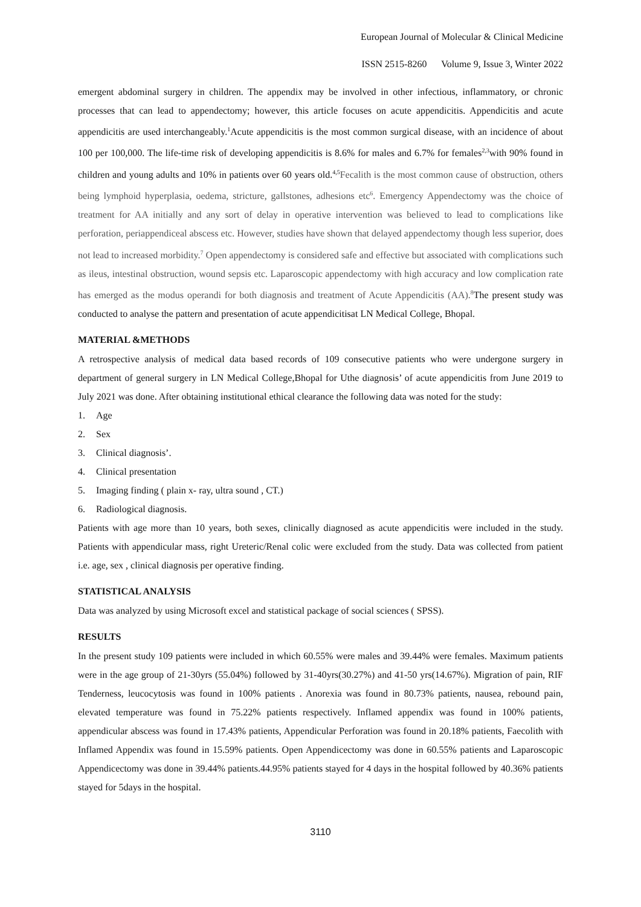European Journal of Molecular & Clinical Medicine
ISSN 2515-8260 Volume 9, Issue 3, Winter 2022
emergent abdominal surgery in children. The appendix may be involved in other infectious, inflammatory, or chronic processes that can lead to appendectomy; however, this article focuses on acute appendicitis. Appendicitis and acute appendicitis are used interchangeably.<sup>1</sup>Acute appendicitis is the most common surgical disease, with an incidence of about 100 per 100,000. The life-time risk of developing appendicitis is 8.6% for males and 6.7% for females<sup>2,3</sup>with 90% found in children and young adults and 10% in patients over 60 years old.<sup>4,5</sup>Fecalith is the most common cause of obstruction, others being lymphoid hyperplasia, oedema, stricture, gallstones, adhesions etc<sup>6</sup>. Emergency Appendectomy was the choice of treatment for AA initially and any sort of delay in operative intervention was believed to lead to complications like perforation, periappendiceal abscess etc. However, studies have shown that delayed appendectomy though less superior, does not lead to increased morbidity.<sup>7</sup> Open appendectomy is considered safe and effective but associated with complications such as ileus, intestinal obstruction, wound sepsis etc. Laparoscopic appendectomy with high accuracy and low complication rate has emerged as the modus operandi for both diagnosis and treatment of Acute Appendicitis (AA).<sup>8</sup> The present study was conducted to analyse the pattern and presentation of acute appendicitisat LN Medical College, Bhopal.
MATERIAL &METHODS
A retrospective analysis of medical data based records of 109 consecutive patients who were undergone surgery in department of general surgery in LN Medical College,Bhopal for Uthe diagnosis’ of acute appendicitis from June 2019 to July 2021 was done. After obtaining institutional ethical clearance the following data was noted for the study:
1. Age
2. Sex
3. Clinical diagnosis’.
4. Clinical presentation
5. Imaging finding ( plain x- ray, ultra sound , CT.)
6. Radiological diagnosis.
Patients with age more than 10 years, both sexes, clinically diagnosed as acute appendicitis were included in the study. Patients with appendicular mass, right Ureteric/Renal colic were excluded from the study. Data was collected from patient i.e. age, sex , clinical diagnosis per operative finding.
STATISTICAL ANALYSIS
Data was analyzed by using Microsoft excel and statistical package of social sciences ( SPSS).
RESULTS
In the present study 109 patients were included in which 60.55% were males and 39.44% were females. Maximum patients were in the age group of 21-30yrs (55.04%) followed by 31-40yrs(30.27%) and 41-50 yrs(14.67%). Migration of pain, RIF Tenderness, leucocytosis was found in 100% patients . Anorexia was found in 80.73% patients, nausea, rebound pain, elevated temperature was found in 75.22% patients respectively. Inflamed appendix was found in 100% patients, appendicular abscess was found in 17.43% patients, Appendicular Perforation was found in 20.18% patients, Faecolith with Inflamed Appendix was found in 15.59% patients. Open Appendicectomy was done in 60.55% patients and Laparoscopic Appendicectomy was done in 39.44% patients.44.95% patients stayed for 4 days in the hospital followed by 40.36% patients stayed for 5days in the hospital.
3110